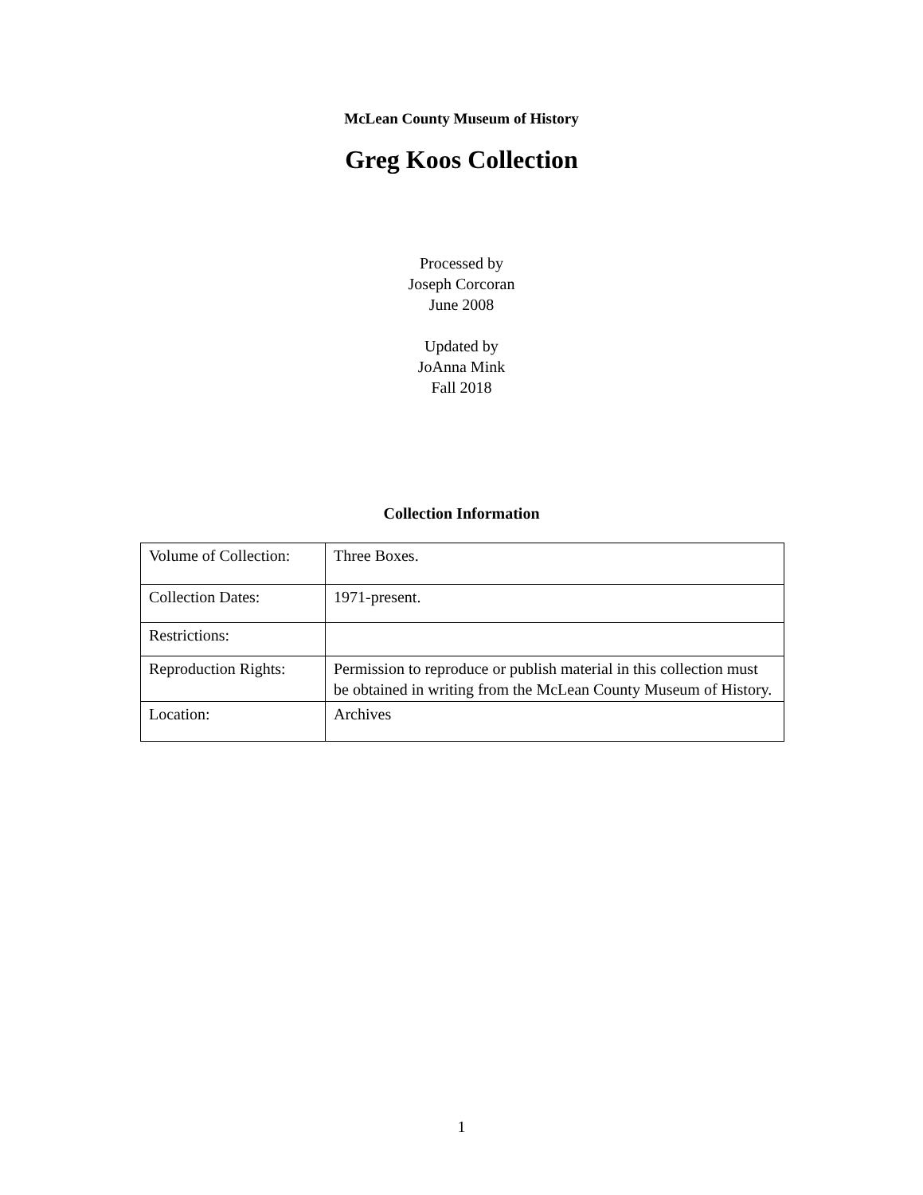McLean County Museum of History
Greg Koos Collection
Processed by
Joseph Corcoran
June 2008
Updated by
JoAnna Mink
Fall 2018
Collection Information
| Volume of Collection: | Three Boxes. |
| Collection Dates: | 1971-present. |
| Restrictions: | |
| Reproduction Rights: | Permission to reproduce or publish material in this collection must be obtained in writing from the McLean County Museum of History. |
| Location: | Archives |
1